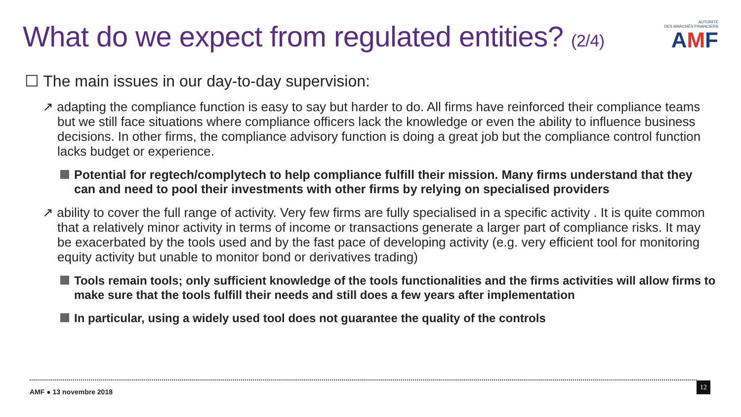What do we expect from regulated entities? (2/4)
AUTORITÉ
DES MARCHÉS FINANCIERS
AMF
☐ The main issues in our day-to-day supervision:
↗ adapting the compliance function is easy to say but harder to do. All firms have reinforced their compliance teams but we still face situations where compliance officers lack the knowledge or even the ability to influence business decisions. In other firms, the compliance advisory function is doing a great job but the compliance control function lacks budget or experience.
Potential for regtech/complytech to help compliance fulfill their mission. Many firms understand that they can and need to pool their investments with other firms by relying on specialised providers
↗ ability to cover the full range of activity. Very few firms are fully specialised in a specific activity . It is quite common that a relatively minor activity in terms of income or transactions generate a larger part of compliance risks. It may be exacerbated by the tools used and by the fast pace of developing activity (e.g. very efficient tool for monitoring equity activity but unable to monitor bond or derivatives trading)
Tools remain tools; only sufficient knowledge of the tools functionalities and the firms activities will allow firms to make sure that the tools fulfill their needs and still does a few years after implementation
In particular, using a widely used tool does not guarantee the quality of the controls
AMF ● 13 novembre 2018
12